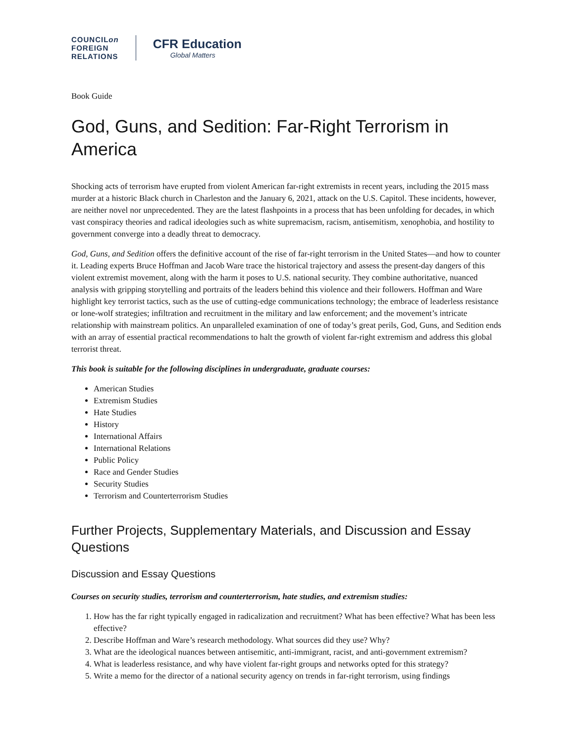COUNCILon
FOREIGN
RELATIONS
CFR Education
Global Matters
Book Guide
God, Guns, and Sedition: Far-Right Terrorism in America
Shocking acts of terrorism have erupted from violent American far-right extremists in recent years, including the 2015 mass murder at a historic Black church in Charleston and the January 6, 2021, attack on the U.S. Capitol. These incidents, however, are neither novel nor unprecedented. They are the latest flashpoints in a process that has been unfolding for decades, in which vast conspiracy theories and radical ideologies such as white supremacism, racism, antisemitism, xenophobia, and hostility to government converge into a deadly threat to democracy.
God, Guns, and Sedition offers the definitive account of the rise of far-right terrorism in the United States—and how to counter it. Leading experts Bruce Hoffman and Jacob Ware trace the historical trajectory and assess the present-day dangers of this violent extremist movement, along with the harm it poses to U.S. national security. They combine authoritative, nuanced analysis with gripping storytelling and portraits of the leaders behind this violence and their followers. Hoffman and Ware highlight key terrorist tactics, such as the use of cutting-edge communications technology; the embrace of leaderless resistance or lone-wolf strategies; infiltration and recruitment in the military and law enforcement; and the movement’s intricate relationship with mainstream politics. An unparalleled examination of one of today’s great perils, God, Guns, and Sedition ends with an array of essential practical recommendations to halt the growth of violent far-right extremism and address this global terrorist threat.
This book is suitable for the following disciplines in undergraduate, graduate courses:
American Studies
Extremism Studies
Hate Studies
History
International Affairs
International Relations
Public Policy
Race and Gender Studies
Security Studies
Terrorism and Counterterrorism Studies
Further Projects, Supplementary Materials, and Discussion and Essay Questions
Discussion and Essay Questions
Courses on security studies, terrorism and counterterrorism, hate studies, and extremism studies:
1. How has the far right typically engaged in radicalization and recruitment? What has been effective? What has been less effective?
2. Describe Hoffman and Ware’s research methodology. What sources did they use? Why?
3. What are the ideological nuances between antisemitic, anti-immigrant, racist, and anti-government extremism?
4. What is leaderless resistance, and why have violent far-right groups and networks opted for this strategy?
5. Write a memo for the director of a national security agency on trends in far-right terrorism, using findings